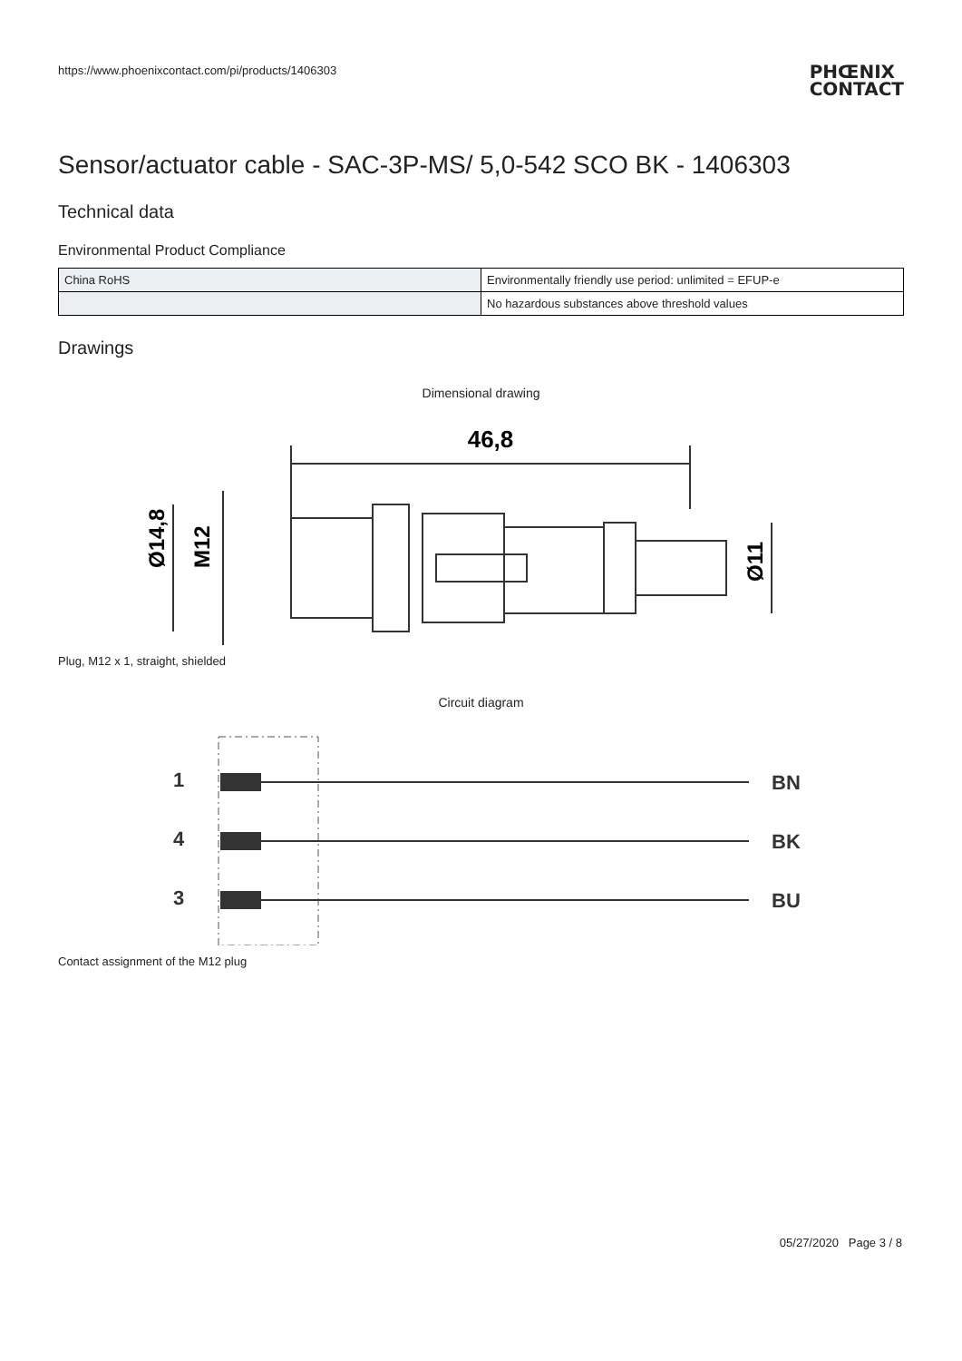https://www.phoenixcontact.com/pi/products/1406303 PHŒNIX
CONTACT
Sensor/actuator cable - SAC-3P-MS/ 5,0-542 SCO BK - 1406303
Technical data
Environmental Product Compliance
| China RoHS | Environmentally friendly use period: unlimited = EFUP-e |
| | No hazardous substances above threshold values |
Drawings
Dimensional drawing
46,8
Ø14,8
M12
Ø11
Plug, M12 x 1, straight, shielded
Circuit diagram
1
BN
4
BK
3
BU
Contact assignment of the M12 plug
05/27/2020 Page 3 / 8